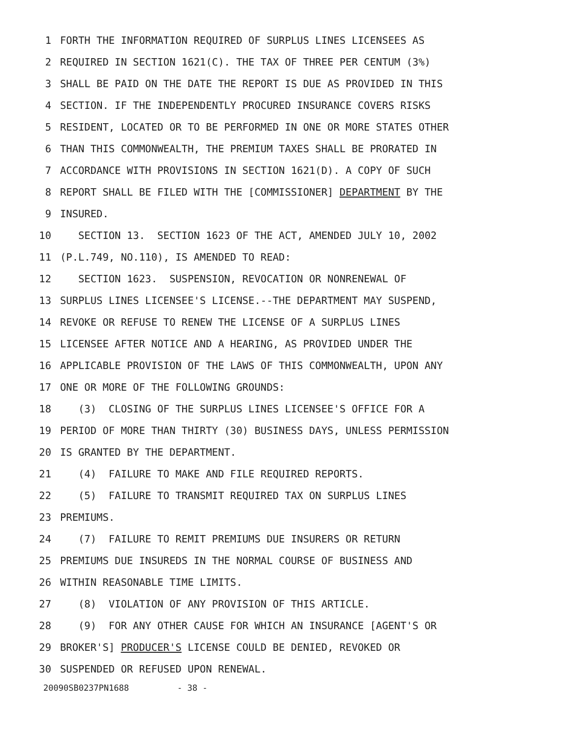1 FORTH THE INFORMATION REQUIRED OF SURPLUS LINES LICENSEES AS
2 REQUIRED IN SECTION 1621(C). THE TAX OF THREE PER CENTUM (3%)
3 SHALL BE PAID ON THE DATE THE REPORT IS DUE AS PROVIDED IN THIS
4 SECTION. IF THE INDEPENDENTLY PROCURED INSURANCE COVERS RISKS
5 RESIDENT, LOCATED OR TO BE PERFORMED IN ONE OR MORE STATES OTHER
6 THAN THIS COMMONWEALTH, THE PREMIUM TAXES SHALL BE PRORATED IN
7 ACCORDANCE WITH PROVISIONS IN SECTION 1621(D). A COPY OF SUCH
8 REPORT SHALL BE FILED WITH THE [COMMISSIONER] DEPARTMENT BY THE
9 INSURED.
10 SECTION 13. SECTION 1623 OF THE ACT, AMENDED JULY 10, 2002
11 (P.L.749, NO.110), IS AMENDED TO READ:
12 SECTION 1623. SUSPENSION, REVOCATION OR NONRENEWAL OF
13 SURPLUS LINES LICENSEE'S LICENSE.--THE DEPARTMENT MAY SUSPEND,
14 REVOKE OR REFUSE TO RENEW THE LICENSE OF A SURPLUS LINES
15 LICENSEE AFTER NOTICE AND A HEARING, AS PROVIDED UNDER THE
16 APPLICABLE PROVISION OF THE LAWS OF THIS COMMONWEALTH, UPON ANY
17 ONE OR MORE OF THE FOLLOWING GROUNDS:
18 (3) CLOSING OF THE SURPLUS LINES LICENSEE'S OFFICE FOR A
19 PERIOD OF MORE THAN THIRTY (30) BUSINESS DAYS, UNLESS PERMISSION
20 IS GRANTED BY THE DEPARTMENT.
21 (4) FAILURE TO MAKE AND FILE REQUIRED REPORTS.
22 (5) FAILURE TO TRANSMIT REQUIRED TAX ON SURPLUS LINES
23 PREMIUMS.
24 (7) FAILURE TO REMIT PREMIUMS DUE INSURERS OR RETURN
25 PREMIUMS DUE INSUREDS IN THE NORMAL COURSE OF BUSINESS AND
26 WITHIN REASONABLE TIME LIMITS.
27 (8) VIOLATION OF ANY PROVISION OF THIS ARTICLE.
28 (9) FOR ANY OTHER CAUSE FOR WHICH AN INSURANCE [AGENT'S OR
29 BROKER'S] PRODUCER'S LICENSE COULD BE DENIED, REVOKED OR
30 SUSPENDED OR REFUSED UPON RENEWAL.
20090SB0237PN1688 - 38 -